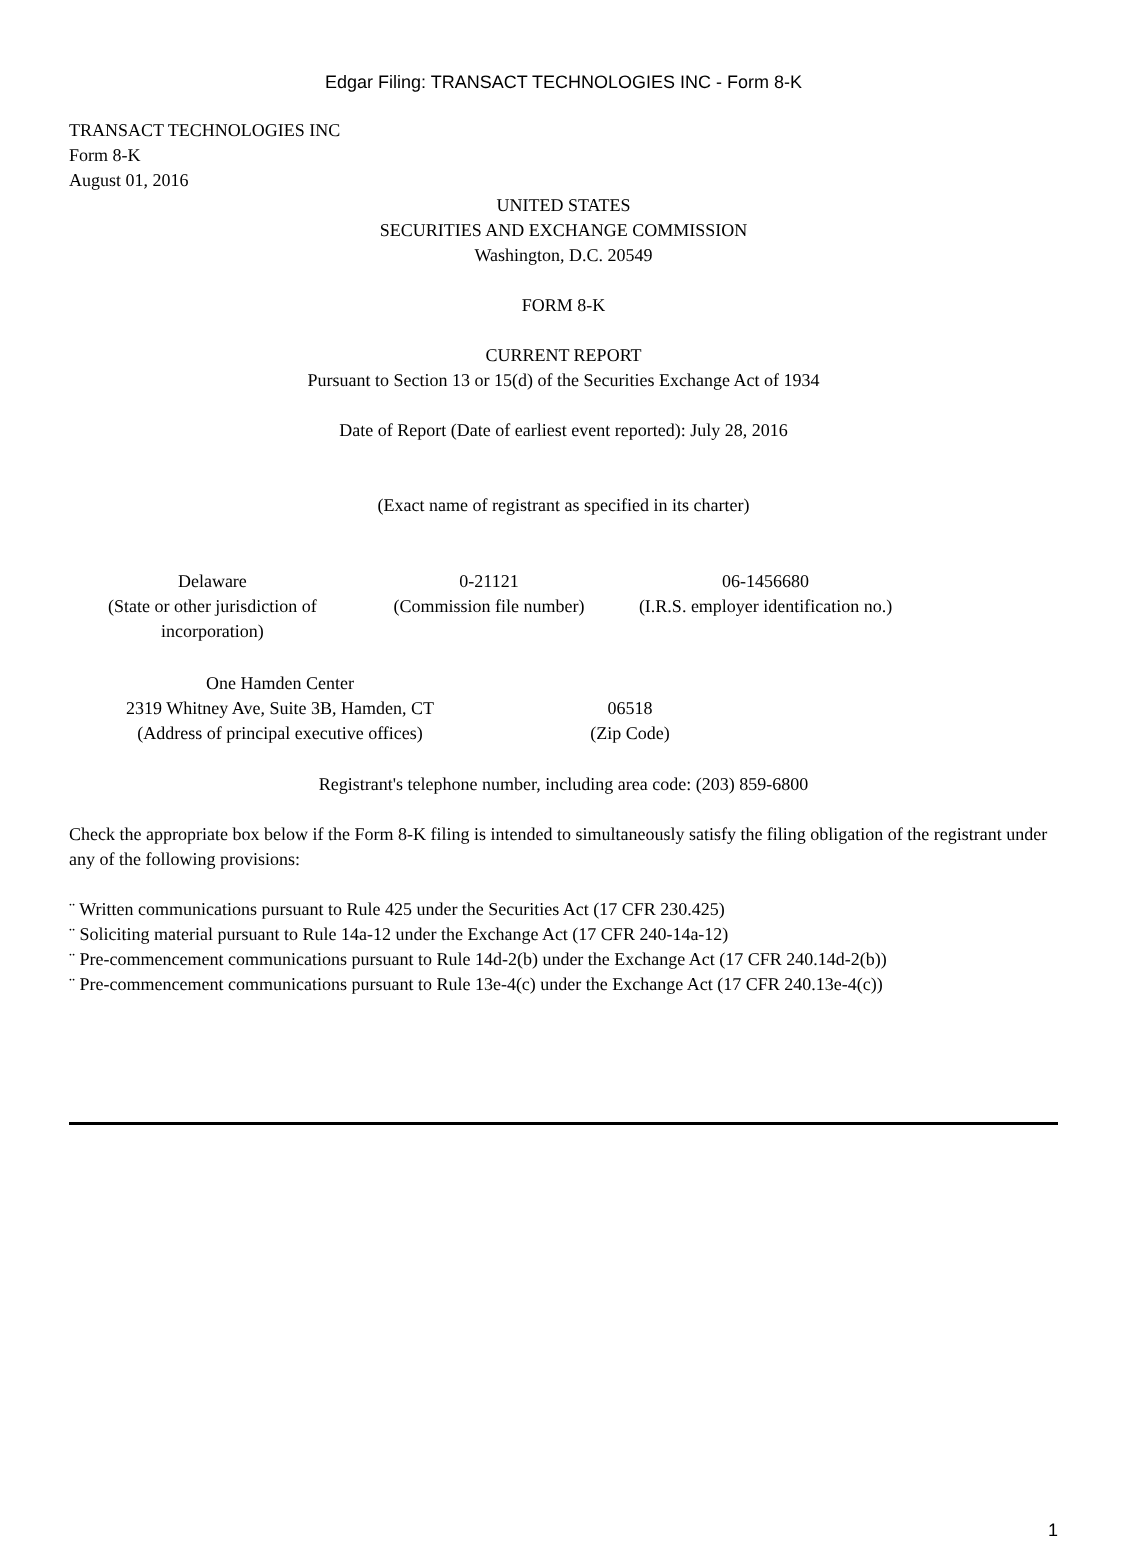Edgar Filing: TRANSACT TECHNOLOGIES INC - Form 8-K
TRANSACT TECHNOLOGIES INC
Form 8-K
August 01, 2016
UNITED STATES
SECURITIES AND EXCHANGE COMMISSION
Washington, D.C. 20549
FORM 8-K
CURRENT REPORT
Pursuant to Section 13 or 15(d) of the Securities Exchange Act of 1934
Date of Report (Date of earliest event reported): July 28, 2016
(Exact name of registrant as specified in its charter)
| Delaware (State or other jurisdiction of incorporation) | 0-21121 (Commission file number) | 06-1456680 (I.R.S. employer identification no.) |
| One Hamden Center 2319 Whitney Ave, Suite 3B, Hamden, CT (Address of principal executive offices) | 06518 (Zip Code) |
Registrant's telephone number, including area code: (203) 859-6800
Check the appropriate box below if the Form 8-K filing is intended to simultaneously satisfy the filing obligation of the registrant under any of the following provisions:
¨ Written communications pursuant to Rule 425 under the Securities Act (17 CFR 230.425)
¨ Soliciting material pursuant to Rule 14a-12 under the Exchange Act (17 CFR 240-14a-12)
¨ Pre-commencement communications pursuant to Rule 14d-2(b) under the Exchange Act (17 CFR 240.14d-2(b))
¨ Pre-commencement communications pursuant to Rule 13e-4(c) under the Exchange Act (17 CFR 240.13e-4(c))
1